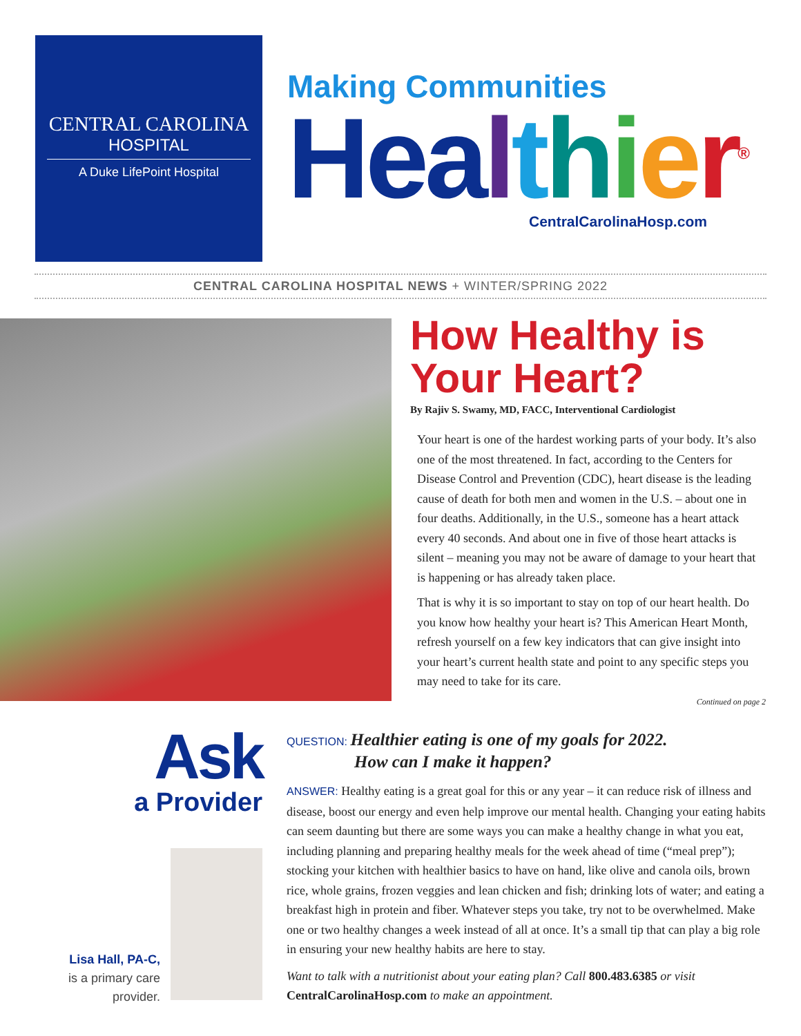CENTRAL CAROLINA
HOSPITAL
A Duke LifePoint Hospital
Making Communities
Hea lthier<sup>®</sup>
CentralCarolinaHosp.com
CENTRAL CAROLINA HOSPITAL NEWS + WINTER/SPRING 2022
How Healthy is Your Heart?
By Rajiv S. Swamy, MD, FACC, Interventional Cardiologist
Your heart is one of the hardest working parts of your body. It’s also one of the most threatened. In fact, according to the Centers for Disease Control and Prevention (CDC), heart disease is the leading cause of death for both men and women in the U.S. – about one in four deaths. Additionally, in the U.S., someone has a heart attack every 40 seconds. And about one in five of those heart attacks is silent – meaning you may not be aware of damage to your heart that is happening or has already taken place.
That is why it is so important to stay on top of our heart health. Do you know how healthy your heart is? This American Heart Month, refresh yourself on a few key indicators that can give insight into your heart’s current health state and point to any specific steps you may need to take for its care.
Continued on page 2
Ask
a Provider
Lisa Hall, PA-C,
is a primary care provider.
QUESTION: Healthier eating is one of my goals for 2022.
How can I make it happen?
ANSWER: Healthy eating is a great goal for this or any year – it can reduce risk of illness and disease, boost our energy and even help improve our mental health. Changing your eating habits can seem daunting but there are some ways you can make a healthy change in what you eat, including planning and preparing healthy meals for the week ahead of time (“meal prep”); stocking your kitchen with healthier basics to have on hand, like olive and canola oils, brown rice, whole grains, frozen veggies and lean chicken and fish; drinking lots of water; and eating a breakfast high in protein and fiber. Whatever steps you take, try not to be overwhelmed. Make one or two healthy changes a week instead of all at once. It’s a small tip that can play a big role in ensuring your new healthy habits are here to stay.
Want to talk with a nutritionist about your eating plan? Call 800.483.6385 or visit CentralCarolinaHosp.com to make an appointment.